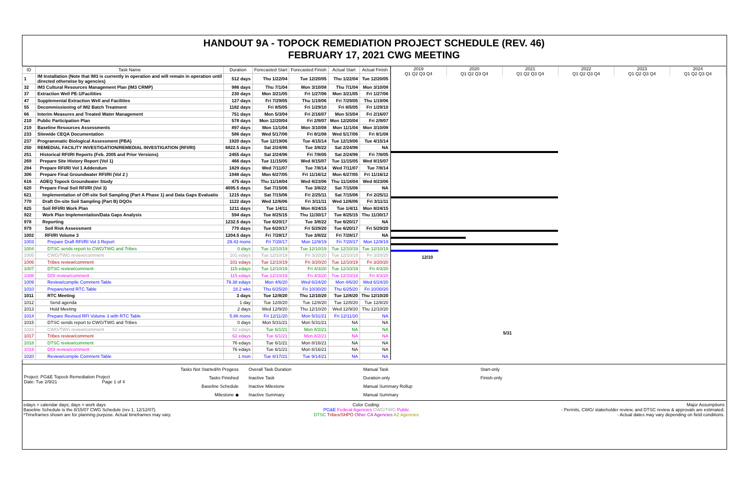HANDOUT 9A - TOPOCK REMEDIATION PROJECT SCHEDULE (REV. 46)
FEBRUARY 17, 2021 CWG MEETING
| ID | Task Name | Duration | Forecasted Start | Forecasted Finish | Actual Start | Actual Finish |
| --- | --- | --- | --- | --- | --- | --- |
| 1 | IM Installation (Note that IM3 is currently in operation and will remain in operation until directed otherwise by agencies) | 512 days | Thu 1/22/04 | Tue 12/20/05 | Thu 1/22/04 | Tue 12/20/05 |
| 32 | IM3 Cultural Resources Management Plan (IM3 CRMP) | 986 days | Thu 7/1/04 | Mon 3/10/08 | Thu 7/1/04 | Mon 3/10/08 |
| 37 | Extraction Well PE-1/Facilities | 230 days | Mon 3/21/05 | Fri 1/27/06 | Mon 3/21/05 | Fri 1/27/06 |
| 47 | Supplemental Extraction Well and Facilities | 127 days | Fri 7/29/05 | Thu 1/19/06 | Fri 7/29/05 | Thu 1/19/06 |
| 55 | Decommissioning of IM2 Batch Treatment | 1182 days | Fri 8/5/05 | Fri 1/29/10 | Fri 8/5/05 | Fri 1/29/10 |
| 66 | Interim Measures and Treated Water Management | 751 days | Mon 5/3/04 | Fri 2/16/07 | Mon 5/3/04 | Fri 2/16/07 |
| 210 | Public Participation Plan | 578 days | Mon 12/20/04 | Fri 2/9/07 | Mon 12/20/04 | Fri 2/9/07 |
| 219 | Baseline Resources Assessments | 897 days | Mon 11/1/04 | Mon 3/10/08 | Mon 11/1/04 | Mon 3/10/08 |
| 233 | Sitewide CEQA Documentation | 586 days | Wed 5/17/06 | Fri 8/1/08 | Wed 5/17/06 | Fri 8/1/08 |
| 237 | Programmatic Biological Assessment (PBA) | 1920 days | Tue 12/19/06 | Tue 4/15/14 | Tue 12/19/06 | Tue 4/15/14 |
| 250 | REMEDIAL FACILITY INVESTIGATION/REMEDIAL INVESTIGATION (RFI/RI) | 6822.5 days | Sat 2/24/96 | Tue 3/8/22 | Sat 2/24/96 | NA |
| 251 | Historical RFI/RI Reports (Feb. 2005 and Prior Versions) | 2455 days | Sat 2/24/96 | Fri 7/8/05 | Sat 2/24/96 | Fri 7/8/05 |
| 269 | Prepare Site History Report (Vol 1) | 466 days | Tue 11/15/05 | Wed 8/15/07 | Tue 11/15/05 | Wed 8/15/07 |
| 284 | Prepare RFI/RI Vol 1 Addendum | 1829 days | Wed 7/11/07 | Tue 7/8/14 | Wed 7/11/07 | Tue 7/8/14 |
| 306 | Prepare Final Groundwater RFI/RI (Vol 2 ) | 1948 days | Mon 6/27/05 | Fri 11/16/12 | Mon 6/27/05 | Fri 11/16/12 |
| 616 | ADEQ Topock Groundwater Study | 475 days | Thu 11/18/04 | Wed 8/23/06 | Thu 11/18/04 | Wed 8/23/06 |
| 620 | Prepare Final Soil RFI/RI (Vol 3) | 4095.5 days | Sat 7/15/06 | Tue 3/8/22 | Sat 7/15/06 | NA |
| 621 | Implementation of Off-site Soil Sampling (Part A Phase 1) and Data Gaps Evaluatio | 1215 days | Sat 7/15/06 | Fri 2/25/11 | Sat 7/15/06 | Fri 2/25/11 |
| 770 | Draft On-site Soil Sampling (Part B) DQOs | 1122 days | Wed 12/6/06 | Fri 3/11/11 | Wed 12/6/06 | Fri 3/11/11 |
| 825 | Soil RFI/RI Work Plan | 1211 days | Tue 1/4/11 | Mon 8/24/15 | Tue 1/4/11 | Mon 8/24/15 |
| 922 | Work Plan Implementation/Data Gaps Analysis | 594 days | Tue 8/25/15 | Thu 11/30/17 | Tue 8/25/15 | Thu 11/30/17 |
| 978 | Reporting | 1232.5 days | Tue 6/20/17 | Tue 3/8/22 | Tue 6/20/17 | NA |
| 979 | Soil Risk Assessment | 770 days | Tue 6/20/17 | Fri 5/29/20 | Tue 6/20/17 | Fri 5/29/20 |
| 1002 | RFI/RI Volume 3 | 1204.5 days | Fri 7/28/17 | Tue 3/8/22 | Fri 7/28/17 | NA |
| 1003 | Prepare Draft RFI/RI Vol 3 Report | 29.43 mons | Fri 7/28/17 | Mon 12/9/19 | Fri 7/28/17 | Mon 12/9/19 |
| 1004 | DTSC sends report to CWG/TWG and Tribes | 0 days | Tue 12/10/19 | Tue 12/10/19 | Tue 12/10/19 | Tue 12/10/19 |
| 1005 | CWG/TWG review/comment | 101 edays | Tue 12/10/19 | Fri 3/20/20 | Tue 12/10/19 | Fri 3/20/20 |
| 1006 | Tribes review/comment | 101 edays | Tue 12/10/19 | Fri 3/20/20 | Tue 12/10/19 | Fri 3/20/20 |
| 1007 | DTSC review/comment | 115 edays | Tue 12/10/19 | Fri 4/3/20 | Tue 12/10/19 | Fri 4/3/20 |
| 1008 | DOI review/comment | 115 edays | Tue 12/10/19 | Fri 4/3/20 | Tue 12/10/19 | Fri 4/3/20 |
| 1009 | Review/compile Comment Table | 79.38 edays | Mon 4/6/20 | Wed 6/24/20 | Mon 4/6/20 | Wed 6/24/20 |
| 1010 | Prepare/send RTC Table | 18.2 wks | Thu 6/25/20 | Fri 10/30/20 | Thu 6/25/20 | Fri 10/30/20 |
| 1011 | RTC Meeting | 3 days | Tue 12/8/20 | Thu 12/10/20 | Tue 12/8/20 | Thu 12/10/20 |
| 1012 | Send agenda | 1 day | Tue 12/8/20 | Tue 12/8/20 | Tue 12/8/20 | Tue 12/8/20 |
| 1013 | Hold Meeting | 2 days | Wed 12/9/20 | Thu 12/10/20 | Wed 12/9/20 | Thu 12/10/20 |
| 1014 | Prepare Revised RFI Volume 3 with RTC Table | 5.86 mons | Fri 12/11/20 | Mon 5/31/21 | Fri 12/11/20 | NA |
| 1015 | DTSC sends report to CWG/TWG and Tribes | 0 days | Mon 5/31/21 | Mon 5/31/21 | NA | NA |
| 1016 | CWG/TWG review/comment | 62 edays | Tue 6/1/21 | Mon 8/2/21 | NA | NA |
| 1017 | Tribes review/comment | 62 edays | Tue 6/1/21 | Mon 8/2/21 | NA | NA |
| 1018 | DTSC review/comment | 76 edays | Tue 6/1/21 | Mon 8/16/21 | NA | NA |
| 1019 | DOI review/comment | 76 edays | Tue 6/1/21 | Mon 8/16/21 | NA | NA |
| 1020 | Review/compile Comment Table | 1 mon | Tue 8/17/21 | Tue 9/14/21 | NA | NA |
2019 2020 2021 2022 2023 2024
Q1 Q2 Q3 Q4 Q1 Q2 Q3 Q4 Q1 Q2 Q3 Q4 Q1 Q2 Q3 Q4 Q1 Q2 Q3 Q4 Q1 Q2 Q3 Q4
12/10
5/31
Project: PG&E Topock Remediation Project
Date: Tue 2/9/21 Page 1 of 4
Tasks Not Started/In Progess
Tasks Finished
Baseline Schedule
Milestone ◆
Overall Task Duration
Inactive Task
Inactive Milestone
Inactive Summary
Manual Task
Duration-only
Manual Summary Rollup
Manual Summary
Start-only
Finish-only
edays = calendar days; days = work days
Baseline Schedule is the 8/15/07 CWG Schedule (rev 1, 12/12/07).
*Timeframes shown are for planning purpose. Actual timeframes may vary.
Color Coding:
PG&E Federal Agencies CWG/TWG Public
DTSC Tribes/SHPO Other CA Agencies AZ Agencies
Major Assumptions
- Permits, CWG/ stakeholder review, and DTSC review & approvals are estimated.
- Actual dates may vary depending on field conditions.